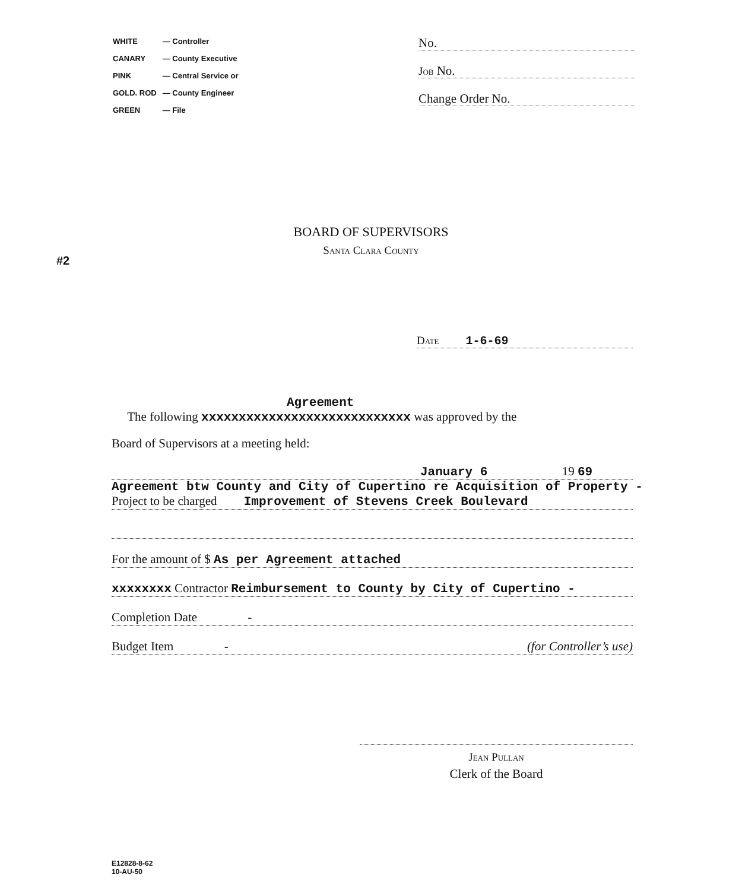| WHITE | — Controller |
| CANARY | — County Executive |
| PINK | — Central Service or |
| GOLD. ROD | — County Engineer |
| GREEN | — File |
No.
Job No.
Change Order No.
BOARD OF SUPERVISORS
Santa Clara County
#2
Date 1-6-69
Agreement
The following xxxxxxxxxxxxxxxxxxxxxxxxxxxx was approved by the
Board of Supervisors at a meeting held:
January 6 19 69
Agreement btw County and City of Cupertino re Acquisition of Property -
Project to be charged Improvement of Stevens Creek Boulevard
For the amount of $ As per Agreement attached
xxxxxxxx Contractor Reimbursement to County by City of Cupertino -
Completion Date -
Budget Item - (for Controller’s use)
Jean Pullan
Clerk of the Board
E12828-8-62
10-AU-50